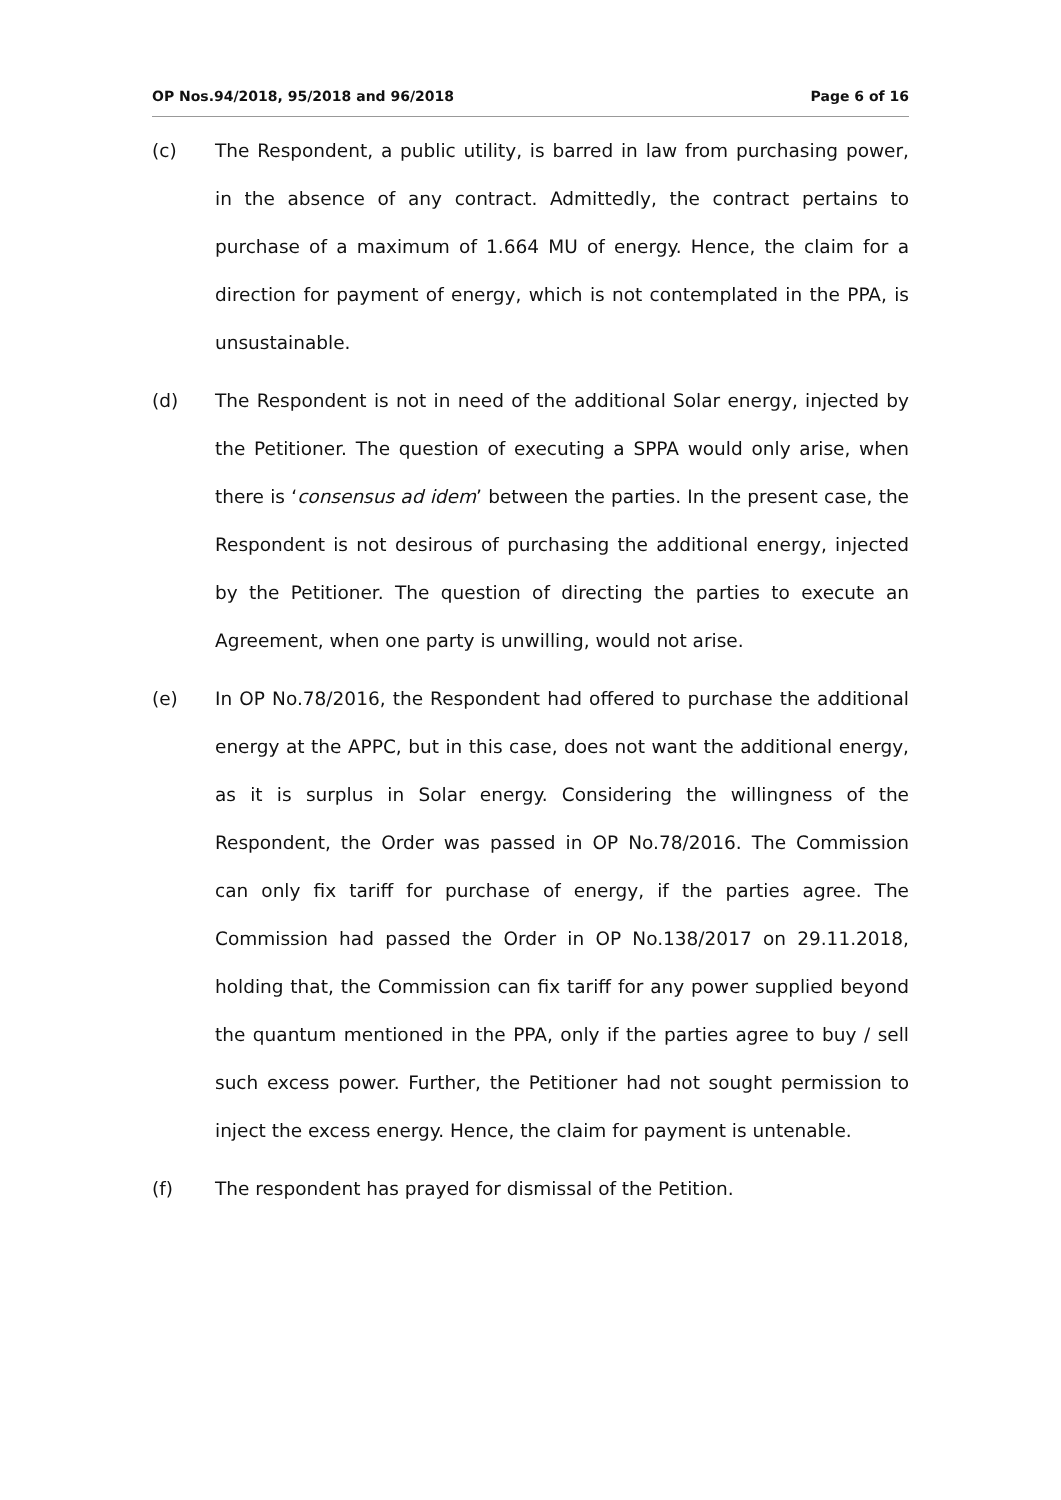OP Nos.94/2018, 95/2018 and 96/2018 Page 6 of 16
(c) The Respondent, a public utility, is barred in law from purchasing power, in the absence of any contract. Admittedly, the contract pertains to purchase of a maximum of 1.664 MU of energy. Hence, the claim for a direction for payment of energy, which is not contemplated in the PPA, is unsustainable.
(d) The Respondent is not in need of the additional Solar energy, injected by the Petitioner. The question of executing a SPPA would only arise, when there is ‘consensus ad idem’ between the parties. In the present case, the Respondent is not desirous of purchasing the additional energy, injected by the Petitioner. The question of directing the parties to execute an Agreement, when one party is unwilling, would not arise.
(e) In OP No.78/2016, the Respondent had offered to purchase the additional energy at the APPC, but in this case, does not want the additional energy, as it is surplus in Solar energy. Considering the willingness of the Respondent, the Order was passed in OP No.78/2016. The Commission can only fix tariff for purchase of energy, if the parties agree. The Commission had passed the Order in OP No.138/2017 on 29.11.2018, holding that, the Commission can fix tariff for any power supplied beyond the quantum mentioned in the PPA, only if the parties agree to buy / sell such excess power. Further, the Petitioner had not sought permission to inject the excess energy. Hence, the claim for payment is untenable.
(f) The respondent has prayed for dismissal of the Petition.